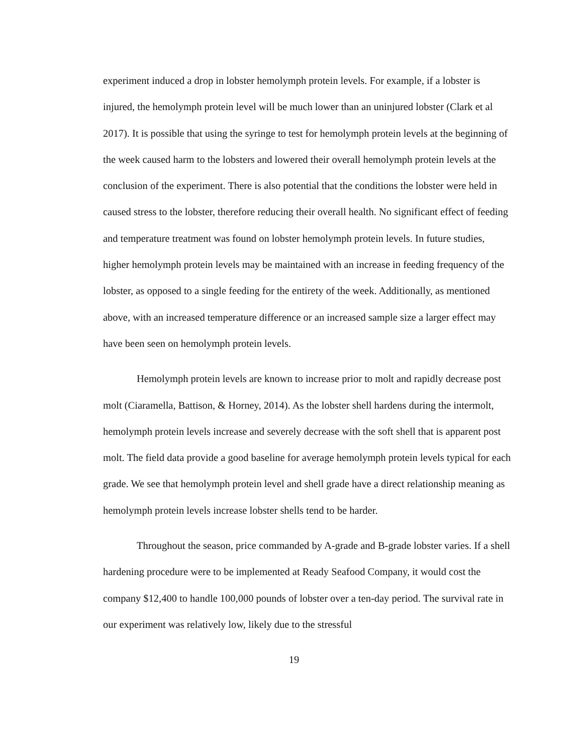experiment induced a drop in lobster hemolymph protein levels. For example, if a lobster is injured, the hemolymph protein level will be much lower than an uninjured lobster (Clark et al 2017). It is possible that using the syringe to test for hemolymph protein levels at the beginning of the week caused harm to the lobsters and lowered their overall hemolymph protein levels at the conclusion of the experiment. There is also potential that the conditions the lobster were held in caused stress to the lobster, therefore reducing their overall health. No significant effect of feeding and temperature treatment was found on lobster hemolymph protein levels. In future studies, higher hemolymph protein levels may be maintained with an increase in feeding frequency of the lobster, as opposed to a single feeding for the entirety of the week. Additionally, as mentioned above, with an increased temperature difference or an increased sample size a larger effect may have been seen on hemolymph protein levels.
Hemolymph protein levels are known to increase prior to molt and rapidly decrease post molt (Ciaramella, Battison, & Horney, 2014). As the lobster shell hardens during the intermolt, hemolymph protein levels increase and severely decrease with the soft shell that is apparent post molt. The field data provide a good baseline for average hemolymph protein levels typical for each grade. We see that hemolymph protein level and shell grade have a direct relationship meaning as hemolymph protein levels increase lobster shells tend to be harder.
Throughout the season, price commanded by A-grade and B-grade lobster varies. If a shell hardening procedure were to be implemented at Ready Seafood Company, it would cost the company $12,400 to handle 100,000 pounds of lobster over a ten-day period. The survival rate in our experiment was relatively low, likely due to the stressful
19